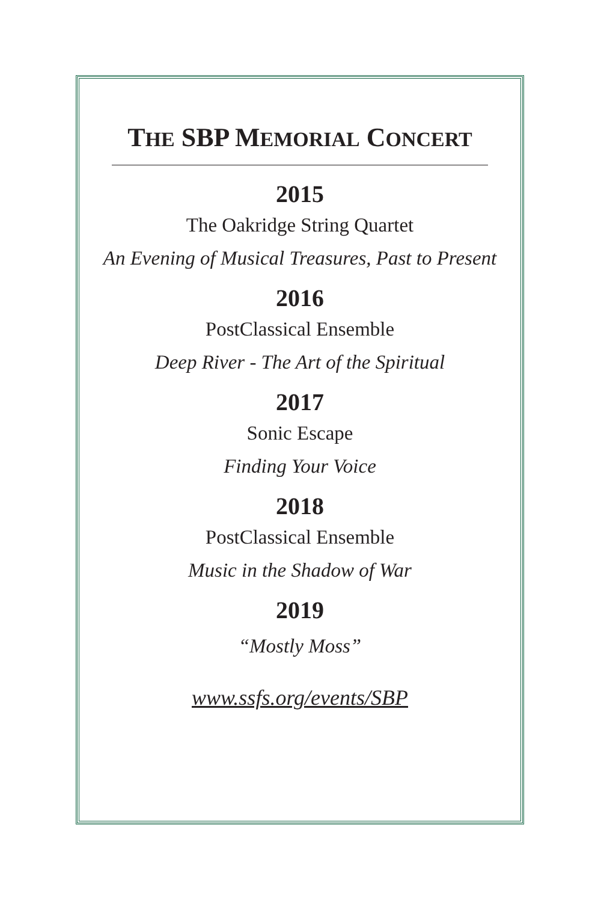THE SBP MEMORIAL CONCERT
2015
The Oakridge String Quartet
An Evening of Musical Treasures, Past to Present
2016
PostClassical Ensemble
Deep River - The Art of the Spiritual
2017
Sonic Escape
Finding Your Voice
2018
PostClassical Ensemble
Music in the Shadow of War
2019
“Mostly Moss”
www.ssfs.org/events/SBP